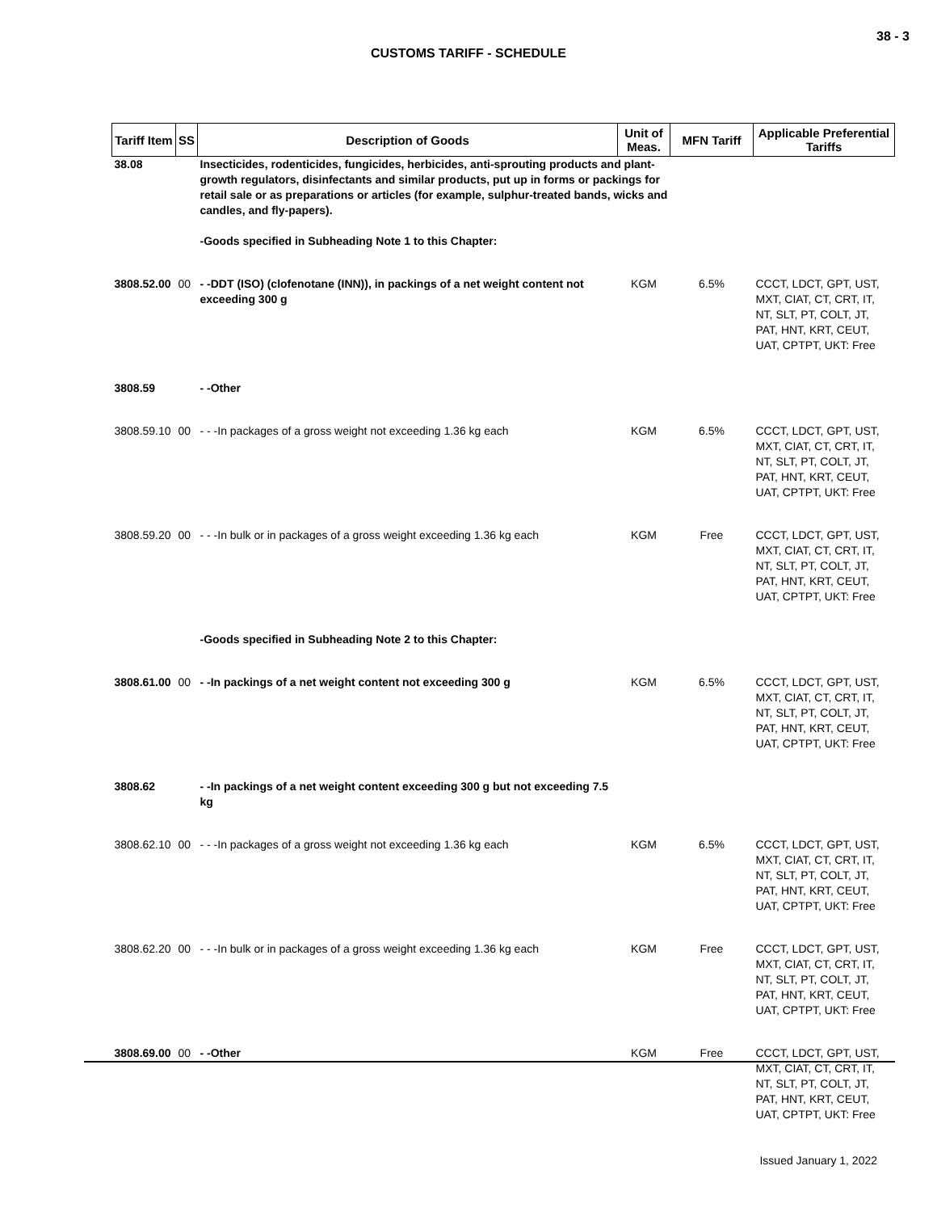38 - 3
CUSTOMS TARIFF - SCHEDULE
| Tariff Item | SS | Description of Goods | Unit of Meas. | MFN Tariff | Applicable Preferential Tariffs |
| --- | --- | --- | --- | --- | --- |
| 38.08 | | Insecticides, rodenticides, fungicides, herbicides, anti-sprouting products and plant-growth regulators, disinfectants and similar products, put up in forms or packings for retail sale or as preparations or articles (for example, sulphur-treated bands, wicks and candles, and fly-papers). -Goods specified in Subheading Note 1 to this Chapter: | | | |
| 3808.52.00 | 00 | - -DDT (ISO) (clofenotane (INN)), in packings of a net weight content not exceeding 300 g | KGM | 6.5% | CCCT, LDCT, GPT, UST, MXT, CIAT, CT, CRT, IT, NT, SLT, PT, COLT, JT, PAT, HNT, KRT, CEUT, UAT, CPTPT, UKT: Free |
| 3808.59 | | - -Other | | | |
| 3808.59.10 | 00 | - - -In packages of a gross weight not exceeding 1.36 kg each | KGM | 6.5% | CCCT, LDCT, GPT, UST, MXT, CIAT, CT, CRT, IT, NT, SLT, PT, COLT, JT, PAT, HNT, KRT, CEUT, UAT, CPTPT, UKT: Free |
| 3808.59.20 | 00 | - - -In bulk or in packages of a gross weight exceeding 1.36 kg each | KGM | Free | CCCT, LDCT, GPT, UST, MXT, CIAT, CT, CRT, IT, NT, SLT, PT, COLT, JT, PAT, HNT, KRT, CEUT, UAT, CPTPT, UKT: Free |
| | | -Goods specified in Subheading Note 2 to this Chapter: | | | |
| 3808.61.00 | 00 | - -In packings of a net weight content not exceeding 300 g | KGM | 6.5% | CCCT, LDCT, GPT, UST, MXT, CIAT, CT, CRT, IT, NT, SLT, PT, COLT, JT, PAT, HNT, KRT, CEUT, UAT, CPTPT, UKT: Free |
| 3808.62 | | - -In packings of a net weight content exceeding 300 g but not exceeding 7.5 kg | | | |
| 3808.62.10 | 00 | - - -In packages of a gross weight not exceeding 1.36 kg each | KGM | 6.5% | CCCT, LDCT, GPT, UST, MXT, CIAT, CT, CRT, IT, NT, SLT, PT, COLT, JT, PAT, HNT, KRT, CEUT, UAT, CPTPT, UKT: Free |
| 3808.62.20 | 00 | - - -In bulk or in packages of a gross weight exceeding 1.36 kg each | KGM | Free | CCCT, LDCT, GPT, UST, MXT, CIAT, CT, CRT, IT, NT, SLT, PT, COLT, JT, PAT, HNT, KRT, CEUT, UAT, CPTPT, UKT: Free |
| 3808.69.00 | 00 | - -Other | KGM | Free | CCCT, LDCT, GPT, UST, MXT, CIAT, CT, CRT, IT, NT, SLT, PT, COLT, JT, PAT, HNT, KRT, CEUT, UAT, CPTPT, UKT: Free |
Issued January 1, 2022